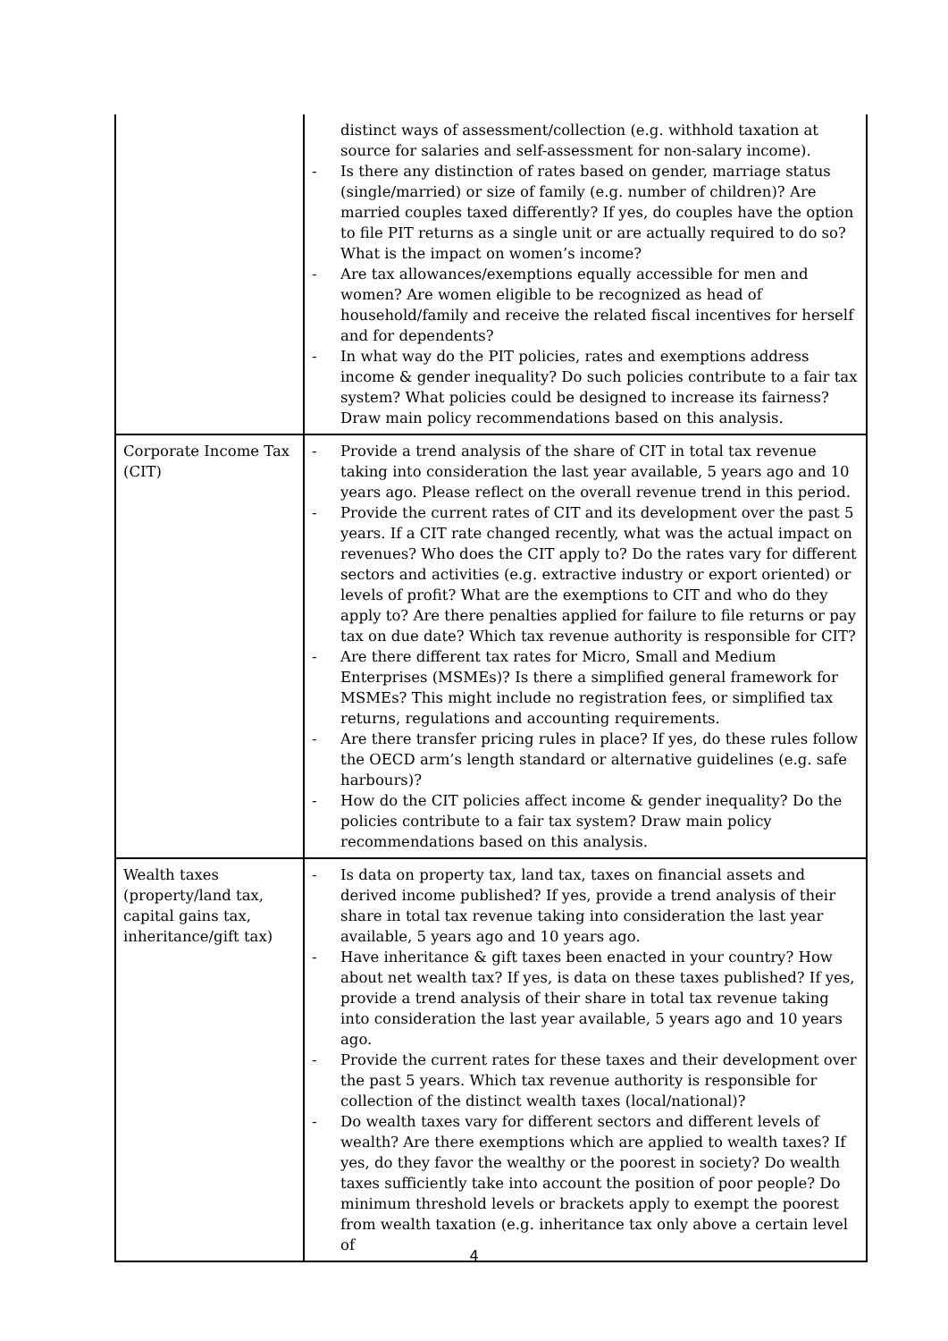| | distinct ways of assessment/collection (e.g. withhold taxation at source for salaries and self-assessment for non-salary income). - Is there any distinction of rates based on gender, marriage status (single/married) or size of family (e.g. number of children)? Are married couples taxed differently? If yes, do couples have the option to file PIT returns as a single unit or are actually required to do so? What is the impact on women’s income? - Are tax allowances/exemptions equally accessible for men and women? Are women eligible to be recognized as head of household/family and receive the related fiscal incentives for herself and for dependents? - In what way do the PIT policies, rates and exemptions address income & gender inequality? Do such policies contribute to a fair tax system? What policies could be designed to increase its fairness? Draw main policy recommendations based on this analysis. |
| Corporate Income Tax (CIT) | - Provide a trend analysis of the share of CIT in total tax revenue taking into consideration the last year available, 5 years ago and 10 years ago. Please reflect on the overall revenue trend in this period. - Provide the current rates of CIT and its development over the past 5 years. If a CIT rate changed recently, what was the actual impact on revenues? Who does the CIT apply to? Do the rates vary for different sectors and activities (e.g. extractive industry or export oriented) or levels of profit? What are the exemptions to CIT and who do they apply to? Are there penalties applied for failure to file returns or pay tax on due date? Which tax revenue authority is responsible for CIT? - Are there different tax rates for Micro, Small and Medium Enterprises (MSMEs)? Is there a simplified general framework for MSMEs? This might include no registration fees, or simplified tax returns, regulations and accounting requirements. - Are there transfer pricing rules in place? If yes, do these rules follow the OECD arm’s length standard or alternative guidelines (e.g. safe harbours)? - How do the CIT policies affect income & gender inequality? Do the policies contribute to a fair tax system? Draw main policy recommendations based on this analysis. |
| Wealth taxes (property/land tax, capital gains tax, inheritance/gift tax) | - Is data on property tax, land tax, taxes on financial assets and derived income published? If yes, provide a trend analysis of their share in total tax revenue taking into consideration the last year available, 5 years ago and 10 years ago. - Have inheritance & gift taxes been enacted in your country? How about net wealth tax? If yes, is data on these taxes published? If yes, provide a trend analysis of their share in total tax revenue taking into consideration the last year available, 5 years ago and 10 years ago. - Provide the current rates for these taxes and their development over the past 5 years. Which tax revenue authority is responsible for collection of the distinct wealth taxes (local/national)? - Do wealth taxes vary for different sectors and different levels of wealth? Are there exemptions which are applied to wealth taxes? If yes, do they favor the wealthy or the poorest in society? Do wealth taxes sufficiently take into account the position of poor people? Do minimum threshold levels or brackets apply to exempt the poorest from wealth taxation (e.g. inheritance tax only above a certain level of |
4